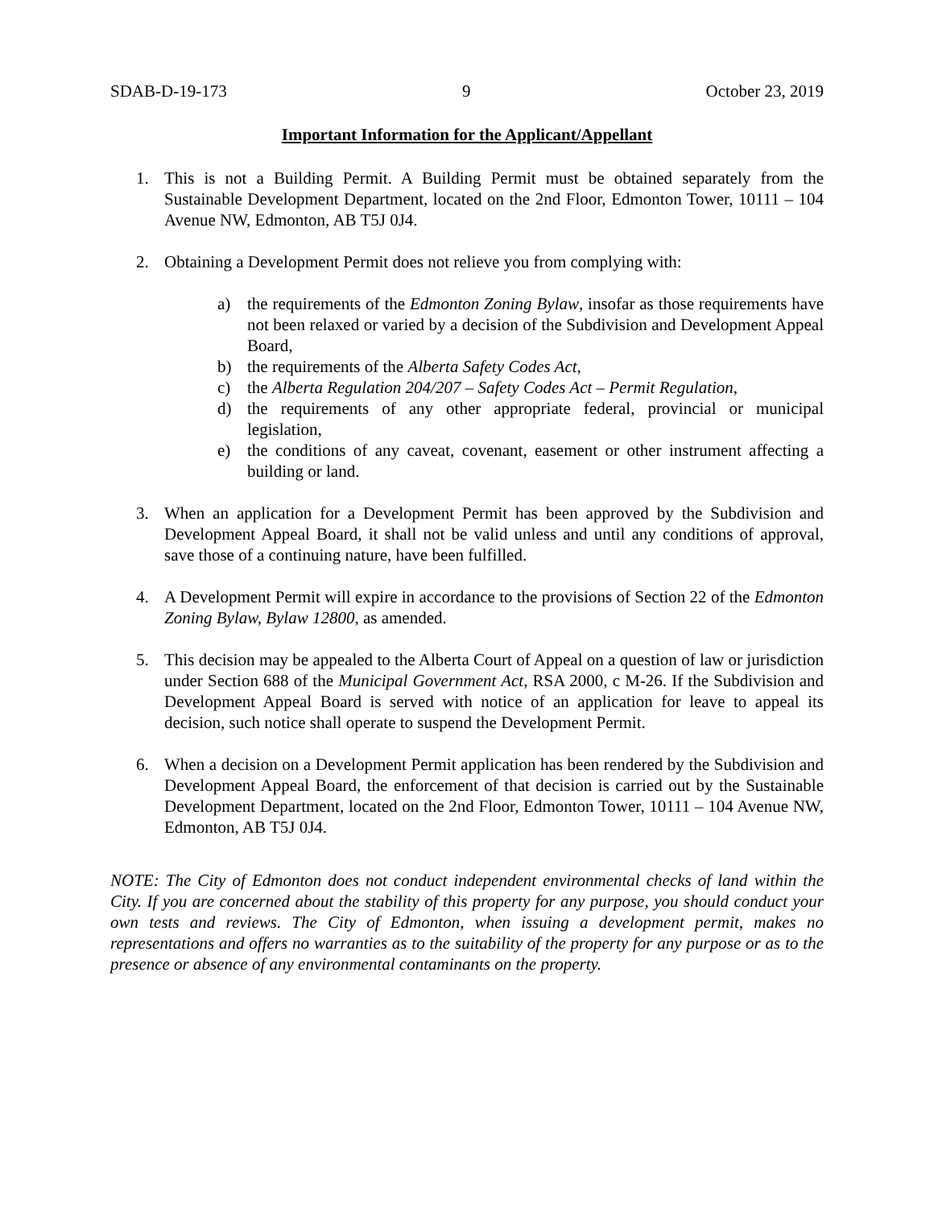SDAB-D-19-173 9 October 23, 2019
Important Information for the Applicant/Appellant
1. This is not a Building Permit. A Building Permit must be obtained separately from the Sustainable Development Department, located on the 2nd Floor, Edmonton Tower, 10111 – 104 Avenue NW, Edmonton, AB T5J 0J4.
2. Obtaining a Development Permit does not relieve you from complying with:
a) the requirements of the Edmonton Zoning Bylaw, insofar as those requirements have not been relaxed or varied by a decision of the Subdivision and Development Appeal Board,
b) the requirements of the Alberta Safety Codes Act,
c) the Alberta Regulation 204/207 – Safety Codes Act – Permit Regulation,
d) the requirements of any other appropriate federal, provincial or municipal legislation,
e) the conditions of any caveat, covenant, easement or other instrument affecting a building or land.
3. When an application for a Development Permit has been approved by the Subdivision and Development Appeal Board, it shall not be valid unless and until any conditions of approval, save those of a continuing nature, have been fulfilled.
4. A Development Permit will expire in accordance to the provisions of Section 22 of the Edmonton Zoning Bylaw, Bylaw 12800, as amended.
5. This decision may be appealed to the Alberta Court of Appeal on a question of law or jurisdiction under Section 688 of the Municipal Government Act, RSA 2000, c M-26. If the Subdivision and Development Appeal Board is served with notice of an application for leave to appeal its decision, such notice shall operate to suspend the Development Permit.
6. When a decision on a Development Permit application has been rendered by the Subdivision and Development Appeal Board, the enforcement of that decision is carried out by the Sustainable Development Department, located on the 2nd Floor, Edmonton Tower, 10111 – 104 Avenue NW, Edmonton, AB T5J 0J4.
NOTE: The City of Edmonton does not conduct independent environmental checks of land within the City. If you are concerned about the stability of this property for any purpose, you should conduct your own tests and reviews. The City of Edmonton, when issuing a development permit, makes no representations and offers no warranties as to the suitability of the property for any purpose or as to the presence or absence of any environmental contaminants on the property.